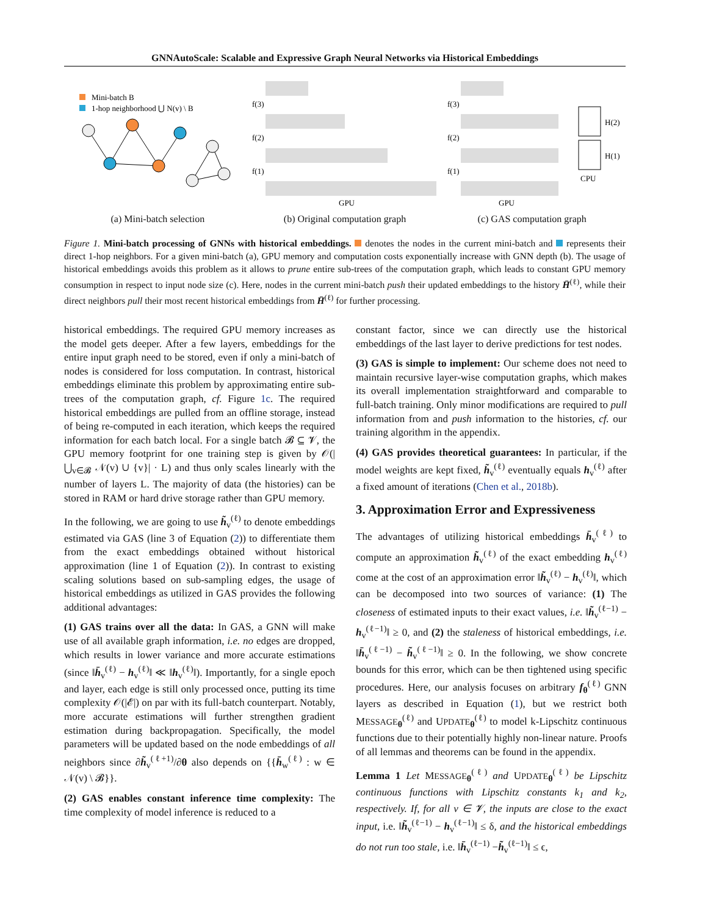GNNAutoScale: Scalable and Expressive Graph Neural Networks via Historical Embeddings
Mini-batch B
1-hop neighborhood ⋃ N(v) \ B
f(3)
f(2)
f(1)
GPU
f(3)
f(2)
f(1)
GPU
H(2)
H(1)
CPU
(a) Mini-batch selection (b) Original computation graph (c) GAS computation graph
Figure 1. Mini-batch processing of GNNs with historical embeddings. denotes the nodes in the current mini-batch and represents their direct 1-hop neighbors. For a given mini-batch (a), GPU memory and computation costs exponentially increase with GNN depth (b). The usage of historical embeddings avoids this problem as it allows to prune entire sub-trees of the computation graph, which leads to constant GPU memory consumption in respect to input node size (c). Here, nodes in the current mini-batch push their updated embeddings to the history H̄<sup>(ℓ)</sup>, while their direct neighbors pull their most recent historical embeddings from H̄<sup>(ℓ)</sup> for further processing.
historical embeddings. The required GPU memory increases as the model gets deeper. After a few layers, embeddings for the entire input graph need to be stored, even if only a mini-batch of nodes is considered for loss computation. In contrast, historical embeddings eliminate this problem by approximating entire sub-trees of the computation graph, cf. Figure 1c. The required historical embeddings are pulled from an offline storage, instead of being re-computed in each iteration, which keeps the required information for each batch local. For a single batch 𝓑 ⊆ 𝓥, the GPU memory footprint for one training step is given by 𝒪(|⋃<sub>v∈𝓑</sub> 𝒩(v) ∪ {v}| · L) and thus only scales linearly with the number of layers L. The majority of data (the histories) can be stored in RAM or hard drive storage rather than GPU memory.
In the following, we are going to use h̃<sub>v</sub><sup>(ℓ)</sup> to denote embeddings estimated via GAS (line 3 of Equation (2)) to differentiate them from the exact embeddings obtained without historical approximation (line 1 of Equation (2)). In contrast to existing scaling solutions based on sub-sampling edges, the usage of historical embeddings as utilized in GAS provides the following additional advantages:
(1) GAS trains over all the data: In GAS, a GNN will make use of all available graph information, i.e. no edges are dropped, which results in lower variance and more accurate estimations (since ‖h̄<sub>v</sub><sup>(ℓ)</sup> − h<sub>v</sub><sup>(ℓ)</sup>‖ ≪ ‖h<sub>v</sub><sup>(ℓ)</sup>‖). Importantly, for a single epoch and layer, each edge is still only processed once, putting its time complexity 𝒪(|𝓔|) on par with its full-batch counterpart. Notably, more accurate estimations will further strengthen gradient estimation during backpropagation. Specifically, the model parameters will be updated based on the node embeddings of all neighbors since ∂h̃<sub>v</sub><sup>(ℓ+1)</sup>/∂θ also depends on {{h̄<sub>w</sub><sup>(ℓ)</sup> : w ∈ 𝒩(v) \ 𝓑}}.
(2) GAS enables constant inference time complexity: The time complexity of model inference is reduced to a
constant factor, since we can directly use the historical embeddings of the last layer to derive predictions for test nodes.
(3) GAS is simple to implement: Our scheme does not need to maintain recursive layer-wise computation graphs, which makes its overall implementation straightforward and comparable to full-batch training. Only minor modifications are required to pull information from and push information to the histories, cf. our training algorithm in the appendix.
(4) GAS provides theoretical guarantees: In particular, if the model weights are kept fixed, h̃<sub>v</sub><sup>(ℓ)</sup> eventually equals h<sub>v</sub><sup>(ℓ)</sup> after a fixed amount of iterations (Chen et al., 2018b).
3. Approximation Error and Expressiveness
The advantages of utilizing historical embeddings h̄<sub>v</sub><sup>(ℓ)</sup> to compute an approximation h̃<sub>v</sub><sup>(ℓ)</sup> of the exact embedding h<sub>v</sub><sup>(ℓ)</sup> come at the cost of an approximation error ‖h̃<sub>v</sub><sup>(ℓ)</sup> − h<sub>v</sub><sup>(ℓ)</sup>‖, which can be decomposed into two sources of variance: (1) The closeness of estimated inputs to their exact values, i.e. ‖h̃<sub>v</sub><sup>(ℓ−1)</sup> − h<sub>v</sub><sup>(ℓ−1)</sup>‖ ≥ 0, and (2) the staleness of historical embeddings, i.e. ‖h̄<sub>v</sub><sup>(ℓ−1)</sup> − h̃<sub>v</sub><sup>(ℓ−1)</sup>‖ ≥ 0. In the following, we show concrete bounds for this error, which can be then tightened using specific procedures. Here, our analysis focuses on arbitrary f<sub>θ</sub><sup>(ℓ)</sup> GNN layers as described in Equation (1), but we restrict both MESSAGE<sub>θ</sub><sup>(ℓ)</sup> and UPDATE<sub>θ</sub><sup>(ℓ)</sup> to model k-Lipschitz continuous functions due to their potentially highly non-linear nature. Proofs of all lemmas and theorems can be found in the appendix.
Lemma 1 Let MESSAGE<sub>θ</sub><sup>(ℓ)</sup> and UPDATE<sub>θ</sub><sup>(ℓ)</sup> be Lipschitz continuous functions with Lipschitz constants k<sub>1</sub> and k<sub>2</sub>, respectively. If, for all v ∈ 𝓥, the inputs are close to the exact input, i.e. ‖h̃<sub>v</sub><sup>(ℓ−1)</sup> − h<sub>v</sub><sup>(ℓ−1)</sup>‖ ≤ δ, and the historical embeddings do not run too stale, i.e. ‖h̄<sub>v</sub><sup>(ℓ−1)</sup> −h̃<sub>v</sub><sup>(ℓ−1)</sup>‖ ≤ ϵ,